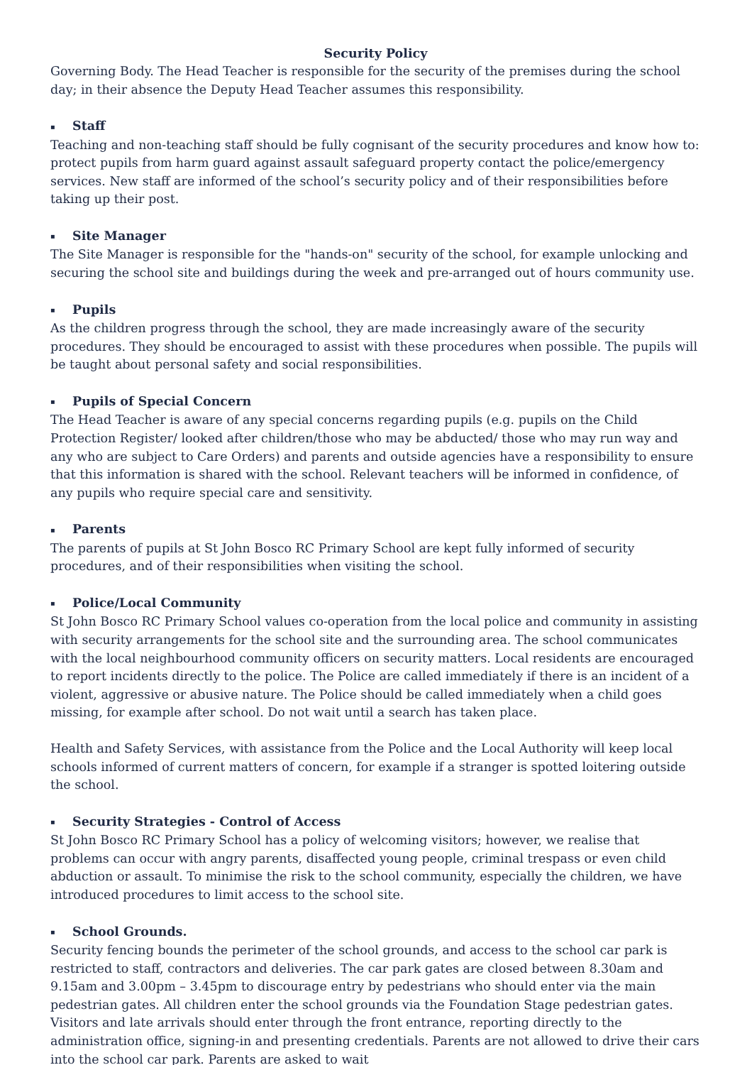Security Policy
Governing Body. The Head Teacher is responsible for the security of the premises during the school day; in their absence the Deputy Head Teacher assumes this responsibility.
▪ Staff
Teaching and non-teaching staff should be fully cognisant of the security procedures and know how to: protect pupils from harm guard against assault safeguard property contact the police/emergency services. New staff are informed of the school’s security policy and of their responsibilities before taking up their post.
▪ Site Manager
The Site Manager is responsible for the "hands-on" security of the school, for example unlocking and securing the school site and buildings during the week and pre-arranged out of hours community use.
▪ Pupils
As the children progress through the school, they are made increasingly aware of the security procedures. They should be encouraged to assist with these procedures when possible. The pupils will be taught about personal safety and social responsibilities.
▪ Pupils of Special Concern
The Head Teacher is aware of any special concerns regarding pupils (e.g. pupils on the Child Protection Register/ looked after children/those who may be abducted/ those who may run way and any who are subject to Care Orders) and parents and outside agencies have a responsibility to ensure that this information is shared with the school. Relevant teachers will be informed in confidence, of any pupils who require special care and sensitivity.
▪ Parents
The parents of pupils at St John Bosco RC Primary School are kept fully informed of security procedures, and of their responsibilities when visiting the school.
▪ Police/Local Community
St John Bosco RC Primary School values co-operation from the local police and community in assisting with security arrangements for the school site and the surrounding area. The school communicates with the local neighbourhood community officers on security matters. Local residents are encouraged to report incidents directly to the police. The Police are called immediately if there is an incident of a violent, aggressive or abusive nature. The Police should be called immediately when a child goes missing, for example after school. Do not wait until a search has taken place.
Health and Safety Services, with assistance from the Police and the Local Authority will keep local schools informed of current matters of concern, for example if a stranger is spotted loitering outside the school.
▪ Security Strategies - Control of Access
St John Bosco RC Primary School has a policy of welcoming visitors; however, we realise that problems can occur with angry parents, disaffected young people, criminal trespass or even child abduction or assault. To minimise the risk to the school community, especially the children, we have introduced procedures to limit access to the school site.
▪ School Grounds.
Security fencing bounds the perimeter of the school grounds, and access to the school car park is restricted to staff, contractors and deliveries. The car park gates are closed between 8.30am and 9.15am and 3.00pm – 3.45pm to discourage entry by pedestrians who should enter via the main pedestrian gates. All children enter the school grounds via the Foundation Stage pedestrian gates. Visitors and late arrivals should enter through the front entrance, reporting directly to the administration office, signing-in and presenting credentials. Parents are not allowed to drive their cars into the school car park. Parents are asked to wait